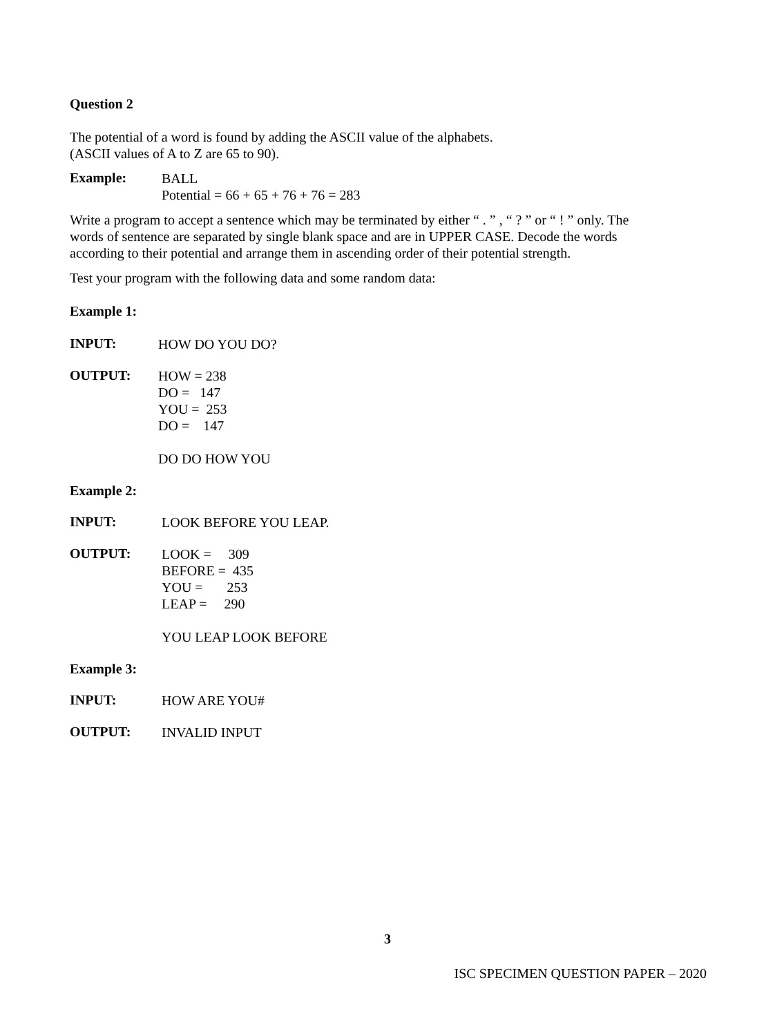Question 2
The potential of a word is found by adding the ASCII value of the alphabets.
(ASCII values of A to Z are 65 to 90).
Example:
BALL
Potential = 66 + 65 + 76 + 76 = 283
Write a program to accept a sentence which may be terminated by either “ . ” , “ ? ” or “ ! ” only. The words of sentence are separated by single blank space and are in UPPER CASE. Decode the words according to their potential and arrange them in ascending order of their potential strength.
Test your program with the following data and some random data:
Example 1:
INPUT:
HOW DO YOU DO?
OUTPUT:
HOW = 238
DO = 147
YOU = 253
DO = 147
DO DO HOW YOU
Example 2:
INPUT:
LOOK BEFORE YOU LEAP.
OUTPUT:
LOOK = 309
BEFORE = 435
YOU = 253
LEAP = 290
YOU LEAP LOOK BEFORE
Example 3:
INPUT:
HOW ARE YOU#
OUTPUT:
INVALID INPUT
3
ISC SPECIMEN QUESTION PAPER – 2020